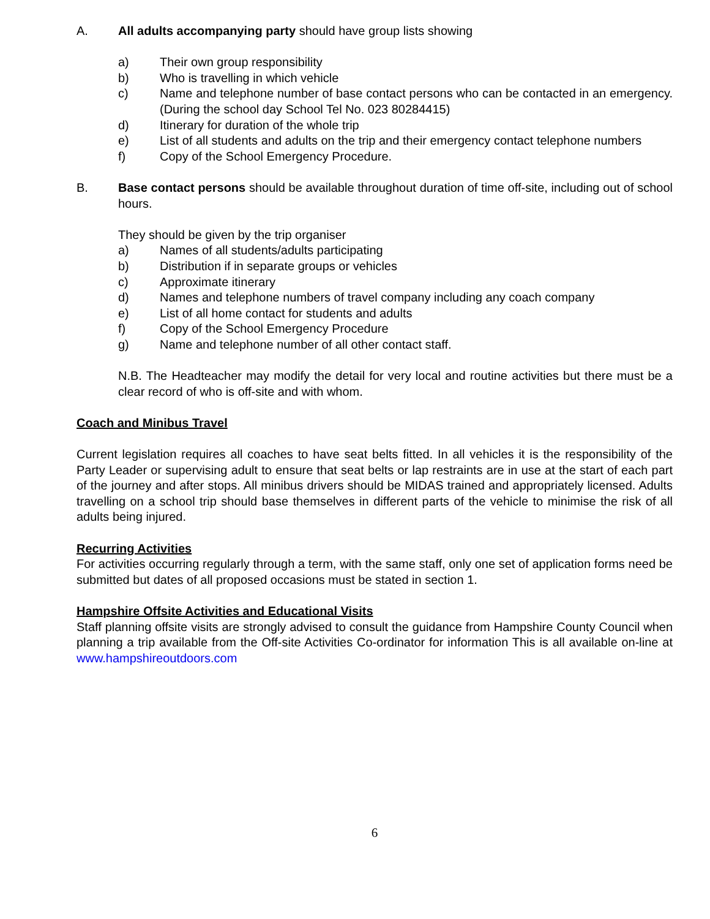A. All adults accompanying party should have group lists showing
a) Their own group responsibility
b) Who is travelling in which vehicle
c) Name and telephone number of base contact persons who can be contacted in an emergency. (During the school day School Tel No. 023 80284415)
d) Itinerary for duration of the whole trip
e) List of all students and adults on the trip and their emergency contact telephone numbers
f) Copy of the School Emergency Procedure.
B. Base contact persons should be available throughout duration of time off-site, including out of school hours.
They should be given by the trip organiser
a) Names of all students/adults participating
b) Distribution if in separate groups or vehicles
c) Approximate itinerary
d) Names and telephone numbers of travel company including any coach company
e) List of all home contact for students and adults
f) Copy of the School Emergency Procedure
g) Name and telephone number of all other contact staff.
N.B. The Headteacher may modify the detail for very local and routine activities but there must be a clear record of who is off-site and with whom.
Coach and Minibus Travel
Current legislation requires all coaches to have seat belts fitted. In all vehicles it is the responsibility of the Party Leader or supervising adult to ensure that seat belts or lap restraints are in use at the start of each part of the journey and after stops. All minibus drivers should be MIDAS trained and appropriately licensed. Adults travelling on a school trip should base themselves in different parts of the vehicle to minimise the risk of all adults being injured.
Recurring Activities
For activities occurring regularly through a term, with the same staff, only one set of application forms need be submitted but dates of all proposed occasions must be stated in section 1.
Hampshire Offsite Activities and Educational Visits
Staff planning offsite visits are strongly advised to consult the guidance from Hampshire County Council when planning a trip available from the Off-site Activities Co-ordinator for information This is all available on-line at www.hampshireoutdoors.com
6